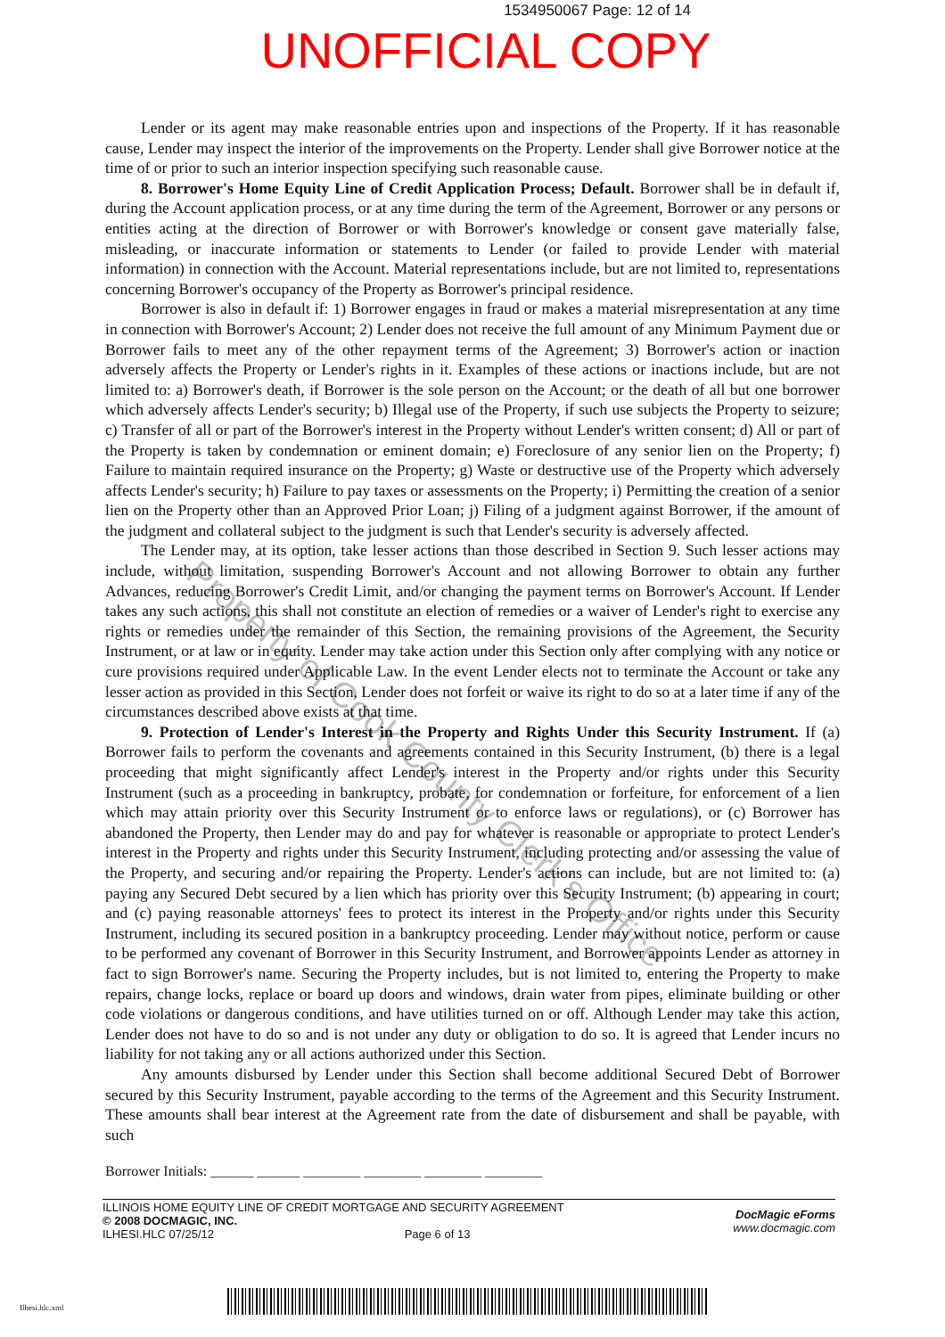1534950067 Page: 12 of 14
UNOFFICIAL COPY
Lender or its agent may make reasonable entries upon and inspections of the Property. If it has reasonable cause, Lender may inspect the interior of the improvements on the Property. Lender shall give Borrower notice at the time of or prior to such an interior inspection specifying such reasonable cause.
8. Borrower's Home Equity Line of Credit Application Process; Default. Borrower shall be in default if, during the Account application process, or at any time during the term of the Agreement, Borrower or any persons or entities acting at the direction of Borrower or with Borrower's knowledge or consent gave materially false, misleading, or inaccurate information or statements to Lender (or failed to provide Lender with material information) in connection with the Account. Material representations include, but are not limited to, representations concerning Borrower's occupancy of the Property as Borrower's principal residence.
Borrower is also in default if: 1) Borrower engages in fraud or makes a material misrepresentation at any time in connection with Borrower's Account; 2) Lender does not receive the full amount of any Minimum Payment due or Borrower fails to meet any of the other repayment terms of the Agreement; 3) Borrower's action or inaction adversely affects the Property or Lender's rights in it. Examples of these actions or inactions include, but are not limited to: a) Borrower's death, if Borrower is the sole person on the Account; or the death of all but one borrower which adversely affects Lender's security; b) Illegal use of the Property, if such use subjects the Property to seizure; c) Transfer of all or part of the Borrower's interest in the Property without Lender's written consent; d) All or part of the Property is taken by condemnation or eminent domain; e) Foreclosure of any senior lien on the Property; f) Failure to maintain required insurance on the Property; g) Waste or destructive use of the Property which adversely affects Lender's security; h) Failure to pay taxes or assessments on the Property; i) Permitting the creation of a senior lien on the Property other than an Approved Prior Loan; j) Filing of a judgment against Borrower, if the amount of the judgment and collateral subject to the judgment is such that Lender's security is adversely affected.
The Lender may, at its option, take lesser actions than those described in Section 9. Such lesser actions may include, without limitation, suspending Borrower's Account and not allowing Borrower to obtain any further Advances, reducing Borrower's Credit Limit, and/or changing the payment terms on Borrower's Account. If Lender takes any such actions, this shall not constitute an election of remedies or a waiver of Lender's right to exercise any rights or remedies under the remainder of this Section, the remaining provisions of the Agreement, the Security Instrument, or at law or in equity. Lender may take action under this Section only after complying with any notice or cure provisions required under Applicable Law. In the event Lender elects not to terminate the Account or take any lesser action as provided in this Section, Lender does not forfeit or waive its right to do so at a later time if any of the circumstances described above exists at that time.
9. Protection of Lender's Interest in the Property and Rights Under this Security Instrument. If (a) Borrower fails to perform the covenants and agreements contained in this Security Instrument, (b) there is a legal proceeding that might significantly affect Lender's interest in the Property and/or rights under this Security Instrument (such as a proceeding in bankruptcy, probate, for condemnation or forfeiture, for enforcement of a lien which may attain priority over this Security Instrument or to enforce laws or regulations), or (c) Borrower has abandoned the Property, then Lender may do and pay for whatever is reasonable or appropriate to protect Lender's interest in the Property and rights under this Security Instrument, including protecting and/or assessing the value of the Property, and securing and/or repairing the Property. Lender's actions can include, but are not limited to: (a) paying any Secured Debt secured by a lien which has priority over this Security Instrument; (b) appearing in court; and (c) paying reasonable attorneys' fees to protect its interest in the Property and/or rights under this Security Instrument, including its secured position in a bankruptcy proceeding. Lender may without notice, perform or cause to be performed any covenant of Borrower in this Security Instrument, and Borrower appoints Lender as attorney in fact to sign Borrower's name. Securing the Property includes, but is not limited to, entering the Property to make repairs, change locks, replace or board up doors and windows, drain water from pipes, eliminate building or other code violations or dangerous conditions, and have utilities turned on or off. Although Lender may take this action, Lender does not have to do so and is not under any duty or obligation to do so. It is agreed that Lender incurs no liability for not taking any or all actions authorized under this Section.
Any amounts disbursed by Lender under this Section shall become additional Secured Debt of Borrower secured by this Security Instrument, payable according to the terms of the Agreement and this Security Instrument. These amounts shall bear interest at the Agreement rate from the date of disbursement and shall be payable, with such
Property of Cook County Clerk's Office
Borrower Initials: ______ ______ ________ ________ ________ ________
ILLINOIS HOME EQUITY LINE OF CREDIT MORTGAGE AND SECURITY AGREEMENT
© 2008 DOCMAGIC, INC.
ILHESI.HLC 07/25/12 Page 6 of 13
DocMagic eForms
www.docmagic.com
Ilhesi.hlc.xml